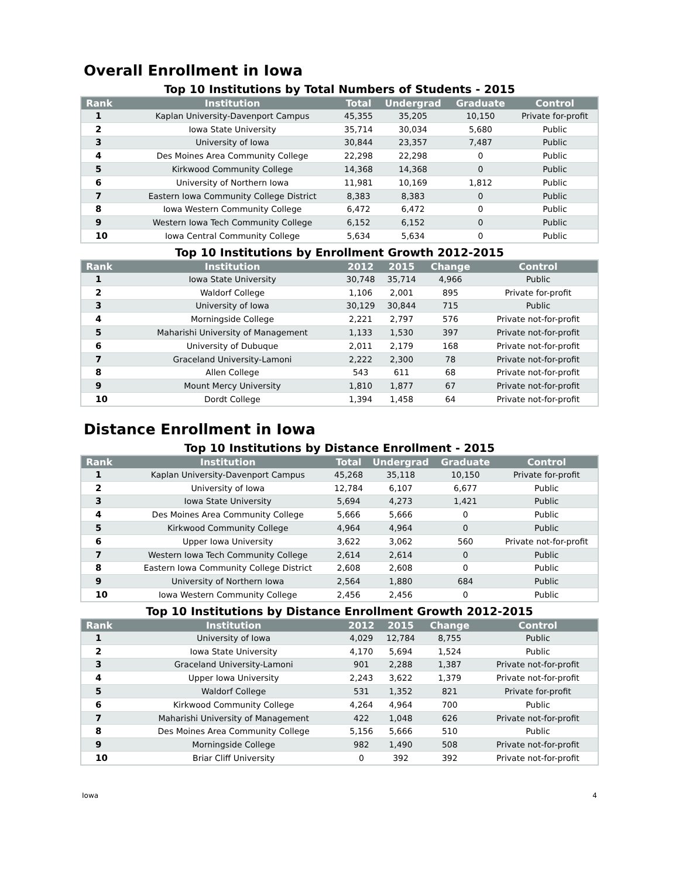Overall Enrollment in Iowa
Top 10 Institutions by Total Numbers of Students - 2015
| Rank | Institution | Total | Undergrad | Graduate | Control |
| --- | --- | --- | --- | --- | --- |
| 1 | Kaplan University-Davenport Campus | 45,355 | 35,205 | 10,150 | Private for-profit |
| 2 | Iowa State University | 35,714 | 30,034 | 5,680 | Public |
| 3 | University of Iowa | 30,844 | 23,357 | 7,487 | Public |
| 4 | Des Moines Area Community College | 22,298 | 22,298 | 0 | Public |
| 5 | Kirkwood Community College | 14,368 | 14,368 | 0 | Public |
| 6 | University of Northern Iowa | 11,981 | 10,169 | 1,812 | Public |
| 7 | Eastern Iowa Community College District | 8,383 | 8,383 | 0 | Public |
| 8 | Iowa Western Community College | 6,472 | 6,472 | 0 | Public |
| 9 | Western Iowa Tech Community College | 6,152 | 6,152 | 0 | Public |
| 10 | Iowa Central Community College | 5,634 | 5,634 | 0 | Public |
Top 10 Institutions by Enrollment Growth 2012-2015
| Rank | Institution | 2012 | 2015 | Change | Control |
| --- | --- | --- | --- | --- | --- |
| 1 | Iowa State University | 30,748 | 35,714 | 4,966 | Public |
| 2 | Waldorf College | 1,106 | 2,001 | 895 | Private for-profit |
| 3 | University of Iowa | 30,129 | 30,844 | 715 | Public |
| 4 | Morningside College | 2,221 | 2,797 | 576 | Private not-for-profit |
| 5 | Maharishi University of Management | 1,133 | 1,530 | 397 | Private not-for-profit |
| 6 | University of Dubuque | 2,011 | 2,179 | 168 | Private not-for-profit |
| 7 | Graceland University-Lamoni | 2,222 | 2,300 | 78 | Private not-for-profit |
| 8 | Allen College | 543 | 611 | 68 | Private not-for-profit |
| 9 | Mount Mercy University | 1,810 | 1,877 | 67 | Private not-for-profit |
| 10 | Dordt College | 1,394 | 1,458 | 64 | Private not-for-profit |
Distance Enrollment in Iowa
Top 10 Institutions by Distance Enrollment - 2015
| Rank | Institution | Total | Undergrad | Graduate | Control |
| --- | --- | --- | --- | --- | --- |
| 1 | Kaplan University-Davenport Campus | 45,268 | 35,118 | 10,150 | Private for-profit |
| 2 | University of Iowa | 12,784 | 6,107 | 6,677 | Public |
| 3 | Iowa State University | 5,694 | 4,273 | 1,421 | Public |
| 4 | Des Moines Area Community College | 5,666 | 5,666 | 0 | Public |
| 5 | Kirkwood Community College | 4,964 | 4,964 | 0 | Public |
| 6 | Upper Iowa University | 3,622 | 3,062 | 560 | Private not-for-profit |
| 7 | Western Iowa Tech Community College | 2,614 | 2,614 | 0 | Public |
| 8 | Eastern Iowa Community College District | 2,608 | 2,608 | 0 | Public |
| 9 | University of Northern Iowa | 2,564 | 1,880 | 684 | Public |
| 10 | Iowa Western Community College | 2,456 | 2,456 | 0 | Public |
Top 10 Institutions by Distance Enrollment Growth 2012-2015
| Rank | Institution | 2012 | 2015 | Change | Control |
| --- | --- | --- | --- | --- | --- |
| 1 | University of Iowa | 4,029 | 12,784 | 8,755 | Public |
| 2 | Iowa State University | 4,170 | 5,694 | 1,524 | Public |
| 3 | Graceland University-Lamoni | 901 | 2,288 | 1,387 | Private not-for-profit |
| 4 | Upper Iowa University | 2,243 | 3,622 | 1,379 | Private not-for-profit |
| 5 | Waldorf College | 531 | 1,352 | 821 | Private for-profit |
| 6 | Kirkwood Community College | 4,264 | 4,964 | 700 | Public |
| 7 | Maharishi University of Management | 422 | 1,048 | 626 | Private not-for-profit |
| 8 | Des Moines Area Community College | 5,156 | 5,666 | 510 | Public |
| 9 | Morningside College | 982 | 1,490 | 508 | Private not-for-profit |
| 10 | Briar Cliff University | 0 | 392 | 392 | Private not-for-profit |
Iowa 4